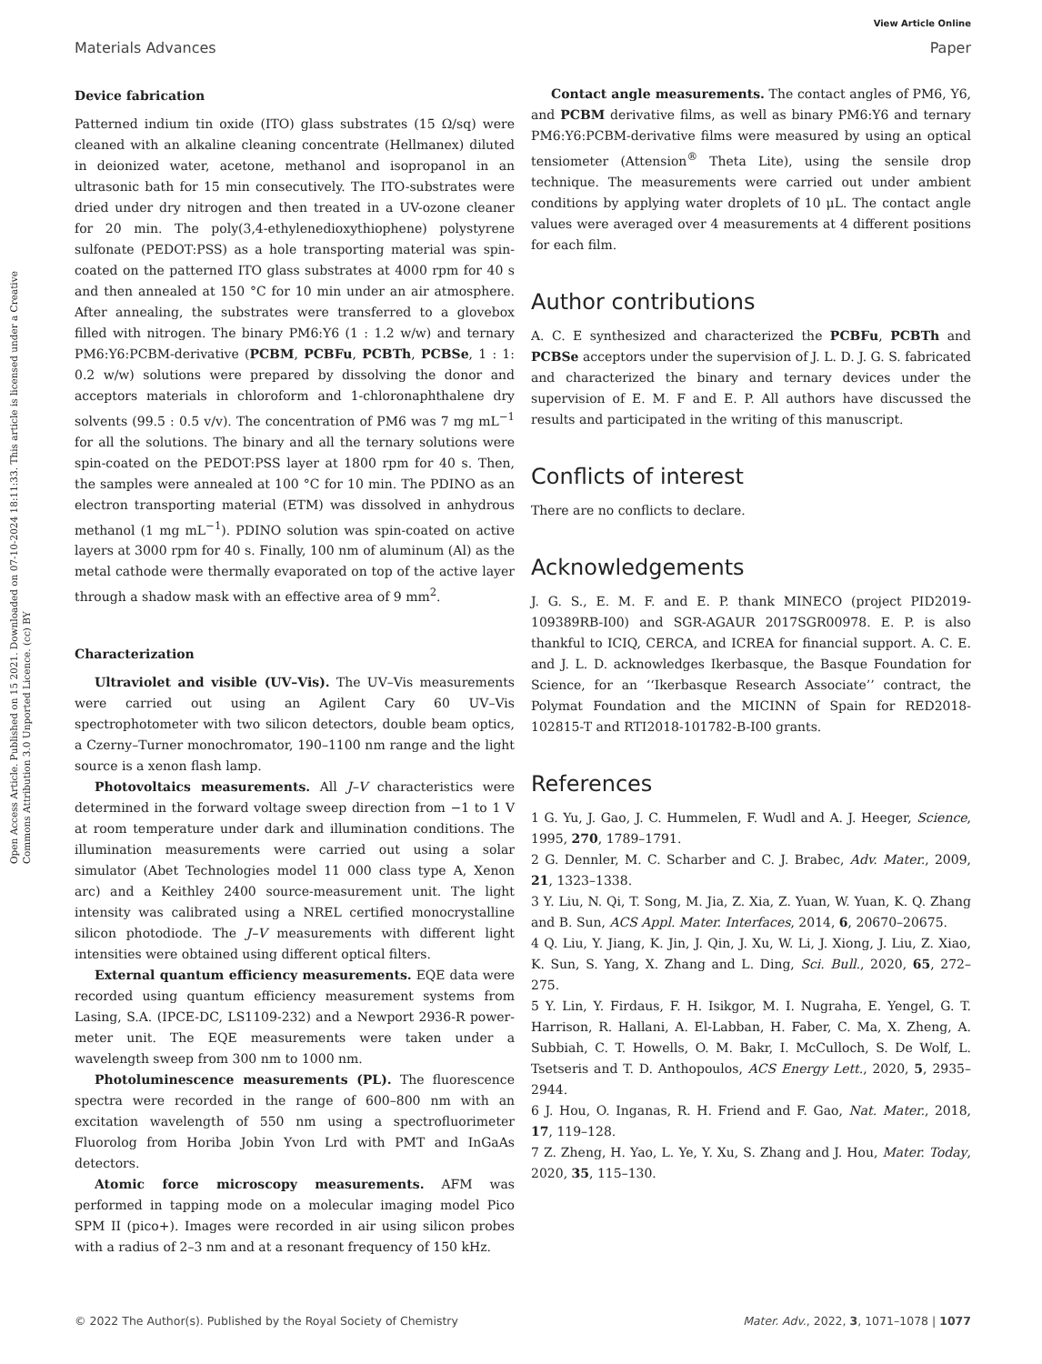View Article Online
Materials Advances Paper
Open Access Article. Published on 15 2021. Downloaded on 07-10-2024 18:11:33. This article is licensed under a Creative Commons Attribution 3.0 Unported Licence. (cc) BY
Device fabrication
Patterned indium tin oxide (ITO) glass substrates (15 Ω/sq) were cleaned with an alkaline cleaning concentrate (Hellmanex) diluted in deionized water, acetone, methanol and isopropanol in an ultrasonic bath for 15 min consecutively. The ITO-substrates were dried under dry nitrogen and then treated in a UV-ozone cleaner for 20 min. The poly(3,4-ethylenedioxythiophene) polystyrene sulfonate (PEDOT:PSS) as a hole transporting material was spin-coated on the patterned ITO glass substrates at 4000 rpm for 40 s and then annealed at 150 °C for 10 min under an air atmosphere. After annealing, the substrates were transferred to a glovebox filled with nitrogen. The binary PM6:Y6 (1 : 1.2 w/w) and ternary PM6:Y6:PCBM-derivative (PCBM, PCBFu, PCBTh, PCBSe, 1 : 1: 0.2 w/w) solutions were prepared by dissolving the donor and acceptors materials in chloroform and 1-chloronaphthalene dry solvents (99.5 : 0.5 v/v). The concentration of PM6 was 7 mg mL<sup>−1</sup> for all the solutions. The binary and all the ternary solutions were spin-coated on the PEDOT:PSS layer at 1800 rpm for 40 s. Then, the samples were annealed at 100 °C for 10 min. The PDINO as an electron transporting material (ETM) was dissolved in anhydrous methanol (1 mg mL<sup>−1</sup>). PDINO solution was spin-coated on active layers at 3000 rpm for 40 s. Finally, 100 nm of aluminum (Al) as the metal cathode were thermally evaporated on top of the active layer through a shadow mask with an effective area of 9 mm<sup>2</sup>.
Characterization
Ultraviolet and visible (UV–Vis). The UV–Vis measurements were carried out using an Agilent Cary 60 UV–Vis spectrophotometer with two silicon detectors, double beam optics, a Czerny–Turner monochromator, 190–1100 nm range and the light source is a xenon flash lamp.
Photovoltaics measurements. All J–V characteristics were determined in the forward voltage sweep direction from −1 to 1 V at room temperature under dark and illumination conditions. The illumination measurements were carried out using a solar simulator (Abet Technologies model 11 000 class type A, Xenon arc) and a Keithley 2400 source-measurement unit. The light intensity was calibrated using a NREL certified monocrystalline silicon photodiode. The J–V measurements with different light intensities were obtained using different optical filters.
External quantum efficiency measurements. EQE data were recorded using quantum efficiency measurement systems from Lasing, S.A. (IPCE-DC, LS1109-232) and a Newport 2936-R power-meter unit. The EQE measurements were taken under a wavelength sweep from 300 nm to 1000 nm.
Photoluminescence measurements (PL). The fluorescence spectra were recorded in the range of 600–800 nm with an excitation wavelength of 550 nm using a spectrofluorimeter Fluorolog from Horiba Jobin Yvon Lrd with PMT and InGaAs detectors.
Atomic force microscopy measurements. AFM was performed in tapping mode on a molecular imaging model Pico SPM II (pico+). Images were recorded in air using silicon probes with a radius of 2–3 nm and at a resonant frequency of 150 kHz.
Contact angle measurements. The contact angles of PM6, Y6, and PCBM derivative films, as well as binary PM6:Y6 and ternary PM6:Y6:PCBM-derivative films were measured by using an optical tensiometer (Attension<sup>®</sup> Theta Lite), using the sensile drop technique. The measurements were carried out under ambient conditions by applying water droplets of 10 μL. The contact angle values were averaged over 4 measurements at 4 different positions for each film.
Author contributions
A. C. E synthesized and characterized the PCBFu, PCBTh and PCBSe acceptors under the supervision of J. L. D. J. G. S. fabricated and characterized the binary and ternary devices under the supervision of E. M. F and E. P. All authors have discussed the results and participated in the writing of this manuscript.
Conflicts of interest
There are no conflicts to declare.
Acknowledgements
J. G. S., E. M. F. and E. P. thank MINECO (project PID2019-109389RB-I00) and SGR-AGAUR 2017SGR00978. E. P. is also thankful to ICIQ, CERCA, and ICREA for financial support. A. C. E. and J. L. D. acknowledges Ikerbasque, the Basque Foundation for Science, for an ‘‘Ikerbasque Research Associate’’ contract, the Polymat Foundation and the MICINN of Spain for RED2018-102815-T and RTI2018-101782-B-I00 grants.
References
1 G. Yu, J. Gao, J. C. Hummelen, F. Wudl and A. J. Heeger, Science, 1995, 270, 1789–1791.
2 G. Dennler, M. C. Scharber and C. J. Brabec, Adv. Mater., 2009, 21, 1323–1338.
3 Y. Liu, N. Qi, T. Song, M. Jia, Z. Xia, Z. Yuan, W. Yuan, K. Q. Zhang and B. Sun, ACS Appl. Mater. Interfaces, 2014, 6, 20670–20675.
4 Q. Liu, Y. Jiang, K. Jin, J. Qin, J. Xu, W. Li, J. Xiong, J. Liu, Z. Xiao, K. Sun, S. Yang, X. Zhang and L. Ding, Sci. Bull., 2020, 65, 272–275.
5 Y. Lin, Y. Firdaus, F. H. Isikgor, M. I. Nugraha, E. Yengel, G. T. Harrison, R. Hallani, A. El-Labban, H. Faber, C. Ma, X. Zheng, A. Subbiah, C. T. Howells, O. M. Bakr, I. McCulloch, S. De Wolf, L. Tsetseris and T. D. Anthopoulos, ACS Energy Lett., 2020, 5, 2935–2944.
6 J. Hou, O. Inganas, R. H. Friend and F. Gao, Nat. Mater., 2018, 17, 119–128.
7 Z. Zheng, H. Yao, L. Ye, Y. Xu, S. Zhang and J. Hou, Mater. Today, 2020, 35, 115–130.
© 2022 The Author(s). Published by the Royal Society of Chemistry Mater. Adv., 2022, 3, 1071–1078 | 1077